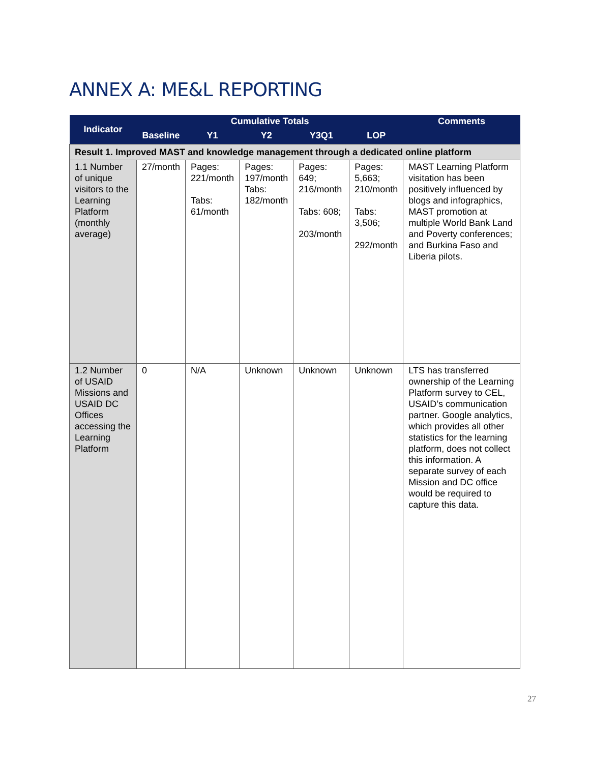ANNEX A: ME&L REPORTING
| Indicator | Cumulative Totals | | | | | Comments |
| --- | --- | --- | --- | --- | --- | --- |
| | Baseline | Y1 | Y2 | Y3Q1 | LOP | |
| Result 1. Improved MAST and knowledge management through a dedicated online platform | | | | | | |
| 1.1 Number of unique visitors to the Learning Platform (monthly average) | 27/month | Pages: 221/month Tabs: 61/month | Pages: 197/month Tabs: 182/month | Pages: 649; 216/month Tabs: 608; 203/month | Pages: 5,663; 210/month Tabs: 3,506; 292/month | MAST Learning Platform visitation has been positively influenced by blogs and infographics, MAST promotion at multiple World Bank Land and Poverty conferences; and Burkina Faso and Liberia pilots. |
| 1.2 Number of USAID Missions and USAID DC Offices accessing the Learning Platform | 0 | N/A | Unknown | Unknown | Unknown | LTS has transferred ownership of the Learning Platform survey to CEL, USAID’s communication partner. Google analytics, which provides all other statistics for the learning platform, does not collect this information. A separate survey of each Mission and DC office would be required to capture this data. |
27